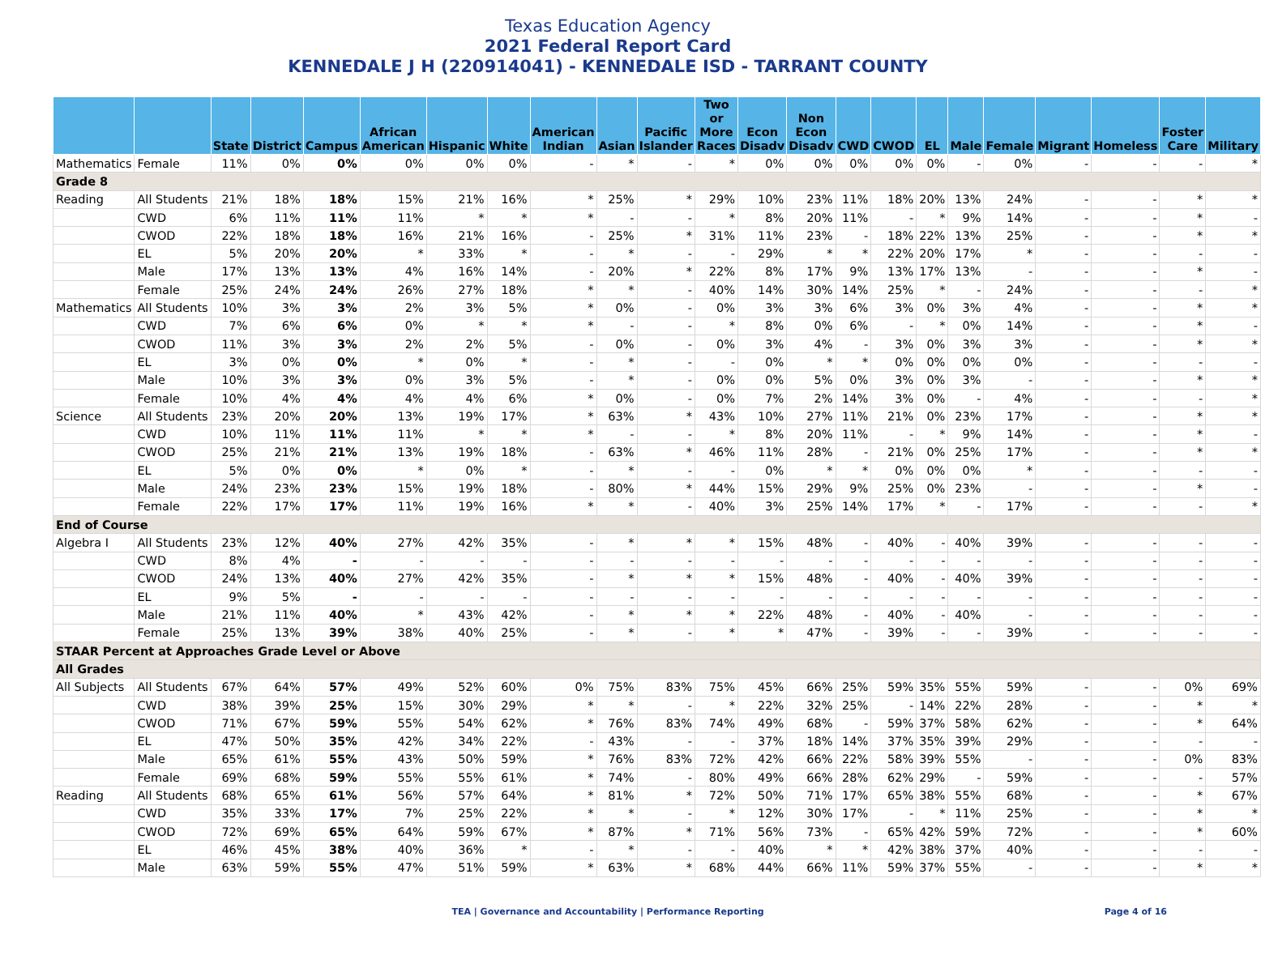Texas Education Agency
2021 Federal Report Card
KENNEDALE J H (220914041) - KENNEDALE ISD - TARRANT COUNTY
| | | State | District | Campus | African American | Hispanic | White | American Indian | Asian | Pacific Islander | Two or More Races | Econ Disadv | Non Econ Disadv | CWD | CWOD | EL | Male | Female | Migrant | Homeless | Foster Care | Military |
| --- | --- | --- | --- | --- | --- | --- | --- | --- | --- | --- | --- | --- | --- | --- | --- | --- | --- | --- | --- | --- | --- | --- |
| Mathematics | Female | 11% | 0% | 0% | 0% | 0% | 0% | - | * | - | * | 0% | 0% | 0% | 0% | 0% | - | 0% | - | - | - | * |
| Grade 8 | | | | | | | | | | | | | | | | | | | | | | |
| Reading | All Students | 21% | 18% | 18% | 15% | 21% | 16% | * | 25% | * | 29% | 10% | 23% | 11% | 18% | 20% | 13% | 24% | - | - | * | * |
| | CWD | 6% | 11% | 11% | 11% | * | * | * | - | - | * | 8% | 20% | 11% | - | * | 9% | 14% | - | - | * | - |
| | CWOD | 22% | 18% | 18% | 16% | 21% | 16% | - | 25% | * | 31% | 11% | 23% | - | 18% | 22% | 13% | 25% | - | - | * | * |
| | EL | 5% | 20% | 20% | * | 33% | * | - | * | - | - | 29% | * | * | 22% | 20% | 17% | * | - | - | - | - |
| | Male | 17% | 13% | 13% | 4% | 16% | 14% | - | 20% | * | 22% | 8% | 17% | 9% | 13% | 17% | 13% | - | - | - | * | - |
| | Female | 25% | 24% | 24% | 26% | 27% | 18% | * | * | - | 40% | 14% | 30% | 14% | 25% | * | - | 24% | - | - | - | * |
| Mathematics | All Students | 10% | 3% | 3% | 2% | 3% | 5% | * | 0% | - | 0% | 3% | 3% | 6% | 3% | 0% | 3% | 4% | - | - | * | * |
| | CWD | 7% | 6% | 6% | 0% | * | * | * | - | - | * | 8% | 0% | 6% | - | * | 0% | 14% | - | - | * | - |
| | CWOD | 11% | 3% | 3% | 2% | 2% | 5% | - | 0% | - | 0% | 3% | 4% | - | 3% | 0% | 3% | 3% | - | - | * | * |
| | EL | 3% | 0% | 0% | * | 0% | * | - | * | - | - | 0% | * | * | 0% | 0% | 0% | 0% | - | - | - | - |
| | Male | 10% | 3% | 3% | 0% | 3% | 5% | - | * | - | 0% | 0% | 5% | 0% | 3% | 0% | 3% | - | - | - | * | * |
| | Female | 10% | 4% | 4% | 4% | 4% | 6% | * | 0% | - | 0% | 7% | 2% | 14% | 3% | 0% | - | 4% | - | - | - | * |
| Science | All Students | 23% | 20% | 20% | 13% | 19% | 17% | * | 63% | * | 43% | 10% | 27% | 11% | 21% | 0% | 23% | 17% | - | - | * | * |
| | CWD | 10% | 11% | 11% | 11% | * | * | * | - | - | * | 8% | 20% | 11% | - | * | 9% | 14% | - | - | * | - |
| | CWOD | 25% | 21% | 21% | 13% | 19% | 18% | - | 63% | * | 46% | 11% | 28% | - | 21% | 0% | 25% | 17% | - | - | * | * |
| | EL | 5% | 0% | 0% | * | 0% | * | - | * | - | - | 0% | * | * | 0% | 0% | 0% | * | - | - | - | - |
| | Male | 24% | 23% | 23% | 15% | 19% | 18% | - | 80% | * | 44% | 15% | 29% | 9% | 25% | 0% | 23% | - | - | - | * | - |
| | Female | 22% | 17% | 17% | 11% | 19% | 16% | * | * | - | 40% | 3% | 25% | 14% | 17% | * | - | 17% | - | - | - | * |
| End of Course | | | | | | | | | | | | | | | | | | | | | | |
| Algebra I | All Students | 23% | 12% | 40% | 27% | 42% | 35% | - | * | * | * | 15% | 48% | - | 40% | - | 40% | 39% | - | - | - | - |
| | CWD | 8% | 4% | - | - | - | - | - | - | - | - | - | - | - | - | - | - | - | - | - | - | - |
| | CWOD | 24% | 13% | 40% | 27% | 42% | 35% | - | * | * | * | 15% | 48% | - | 40% | - | 40% | 39% | - | - | - | - |
| | EL | 9% | 5% | - | - | - | - | - | - | - | - | - | - | - | - | - | - | - | - | - | - | - |
| | Male | 21% | 11% | 40% | * | 43% | 42% | - | * | * | * | 22% | 48% | - | 40% | - | 40% | - | - | - | - | - |
| | Female | 25% | 13% | 39% | 38% | 40% | 25% | - | * | - | * | * | 47% | - | 39% | - | - | 39% | - | - | - | - |
| STAAR Percent at Approaches Grade Level or Above | | | | | | | | | | | | | | | | | | | | | | |
| All Grades | | | | | | | | | | | | | | | | | | | | | | |
| All Subjects | All Students | 67% | 64% | 57% | 49% | 52% | 60% | 0% | 75% | 83% | 75% | 45% | 66% | 25% | 59% | 35% | 55% | 59% | - | - | 0% | 69% |
| | CWD | 38% | 39% | 25% | 15% | 30% | 29% | * | * | - | * | 22% | 32% | 25% | - | 14% | 22% | 28% | - | - | * | * |
| | CWOD | 71% | 67% | 59% | 55% | 54% | 62% | * | 76% | 83% | 74% | 49% | 68% | - | 59% | 37% | 58% | 62% | - | - | * | 64% |
| | EL | 47% | 50% | 35% | 42% | 34% | 22% | - | 43% | - | - | 37% | 18% | 14% | 37% | 35% | 39% | 29% | - | - | - | - |
| | Male | 65% | 61% | 55% | 43% | 50% | 59% | * | 76% | 83% | 72% | 42% | 66% | 22% | 58% | 39% | 55% | - | - | - | 0% | 83% |
| | Female | 69% | 68% | 59% | 55% | 55% | 61% | * | 74% | - | 80% | 49% | 66% | 28% | 62% | 29% | - | 59% | - | - | - | 57% |
| Reading | All Students | 68% | 65% | 61% | 56% | 57% | 64% | * | 81% | * | 72% | 50% | 71% | 17% | 65% | 38% | 55% | 68% | - | - | * | 67% |
| | CWD | 35% | 33% | 17% | 7% | 25% | 22% | * | * | - | * | 12% | 30% | 17% | - | * | 11% | 25% | - | - | * | * |
| | CWOD | 72% | 69% | 65% | 64% | 59% | 67% | * | 87% | * | 71% | 56% | 73% | - | 65% | 42% | 59% | 72% | - | - | * | 60% |
| | EL | 46% | 45% | 38% | 40% | 36% | * | - | * | - | - | 40% | * | * | 42% | 38% | 37% | 40% | - | - | - | - |
| | Male | 63% | 59% | 55% | 47% | 51% | 59% | * | 63% | * | 68% | 44% | 66% | 11% | 59% | 37% | 55% | - | - | - | * | * |
TEA | Governance and Accountability | Performance Reporting Page 4 of 16